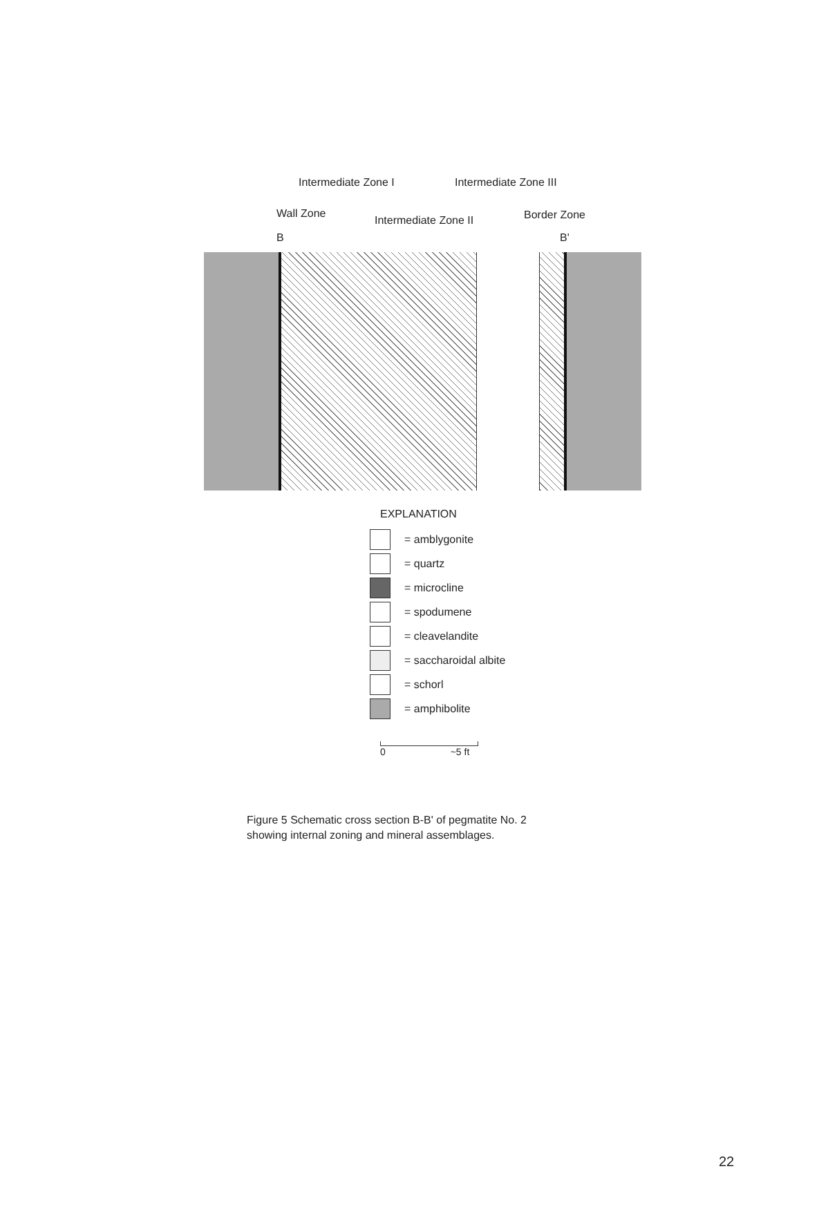Intermediate Zone I Intermediate Zone III
Wall Zone
Intermediate Zone II Border Zone
B B'
EXPLANATION
= amblygonite
= quartz
= microcline
= spodumene
= cleavelandite
= saccharoidal albite
= schorl
= amphibolite
0 ~5 ft
Figure 5 Schematic cross section B-B' of pegmatite No. 2
showing internal zoning and mineral assemblages.
22